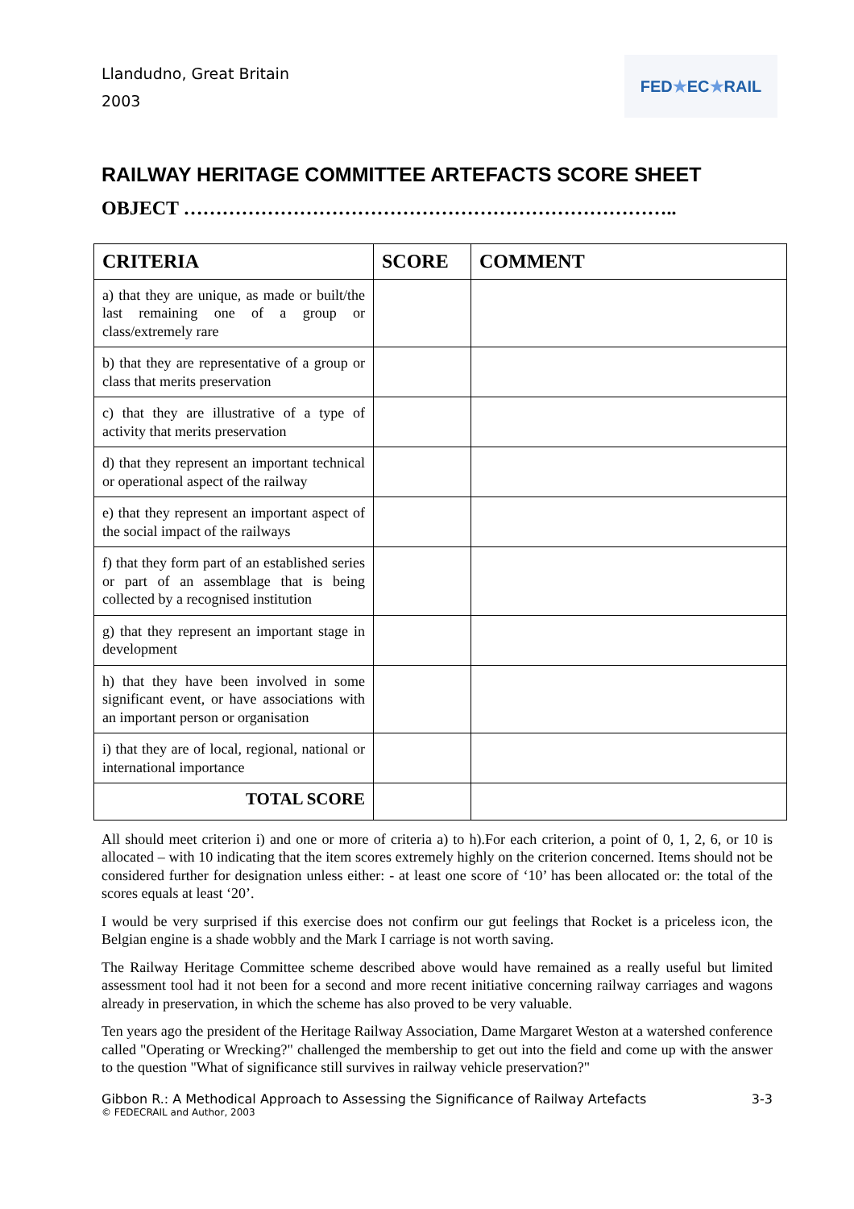Llandudno, Great Britain
2003
FED ★ EC ★ RAIL
RAILWAY HERITAGE COMMITTEE ARTEFACTS SCORE SHEET
OBJECT …………………………………………………………………..
| CRITERIA | SCORE | COMMENT |
| --- | --- | --- |
| a) that they are unique, as made or built/the last remaining one of a group or class/extremely rare | | |
| b) that they are representative of a group or class that merits preservation | | |
| c) that they are illustrative of a type of activity that merits preservation | | |
| d) that they represent an important technical or operational aspect of the railway | | |
| e) that they represent an important aspect of the social impact of the railways | | |
| f) that they form part of an established series or part of an assemblage that is being collected by a recognised institution | | |
| g) that they represent an important stage in development | | |
| h) that they have been involved in some significant event, or have associations with an important person or organisation | | |
| i) that they are of local, regional, national or international importance | | |
| TOTAL SCORE | | |
All should meet criterion i) and one or more of criteria a) to h).For each criterion, a point of 0, 1, 2, 6, or 10 is allocated – with 10 indicating that the item scores extremely highly on the criterion concerned. Items should not be considered further for designation unless either: - at least one score of ‘10’ has been allocated or: the total of the scores equals at least ‘20’.
I would be very surprised if this exercise does not confirm our gut feelings that Rocket is a priceless icon, the Belgian engine is a shade wobbly and the Mark I carriage is not worth saving.
The Railway Heritage Committee scheme described above would have remained as a really useful but limited assessment tool had it not been for a second and more recent initiative concerning railway carriages and wagons already in preservation, in which the scheme has also proved to be very valuable.
Ten years ago the president of the Heritage Railway Association, Dame Margaret Weston at a watershed conference called "Operating or Wrecking?" challenged the membership to get out into the field and come up with the answer to the question "What of significance still survives in railway vehicle preservation?"
Gibbon R.: A Methodical Approach to Assessing the Significance of Railway Artefacts 3-3
© FEDECRAIL and Author, 2003